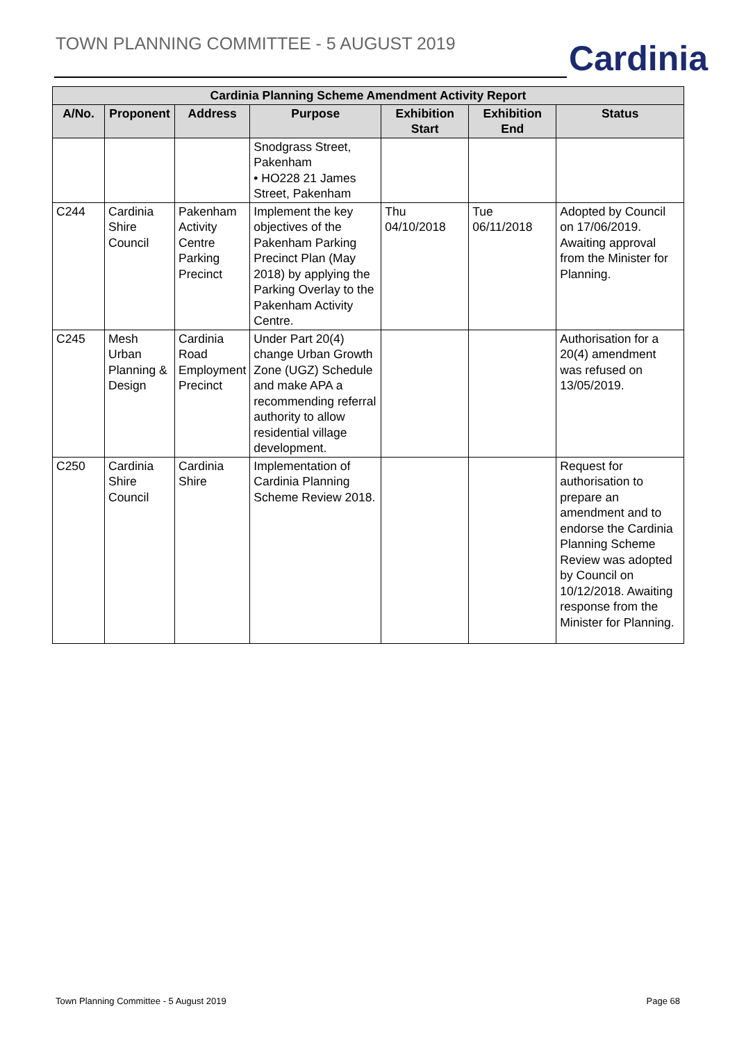TOWN PLANNING COMMITTEE - 5 AUGUST 2019
Cardinia
| Cardinia Planning Scheme Amendment Activity Report | | | | | | |
| --- | --- | --- | --- | --- | --- | --- |
| A/No. | Proponent | Address | Purpose | Exhibition Start | Exhibition End | Status |
| | | | Snodgrass Street, Pakenham • HO228 21 James Street, Pakenham | | | |
| C244 | Cardinia Shire Council | Pakenham Activity Centre Parking Precinct | Implement the key objectives of the Pakenham Parking Precinct Plan (May 2018) by applying the Parking Overlay to the Pakenham Activity Centre. | Thu 04/10/2018 | Tue 06/11/2018 | Adopted by Council on 17/06/2019. Awaiting approval from the Minister for Planning. |
| C245 | Mesh Urban Planning & Design | Cardinia Road Employment Precinct | Under Part 20(4) change Urban Growth Zone (UGZ) Schedule and make APA a recommending referral authority to allow residential village development. | | | Authorisation for a 20(4) amendment was refused on 13/05/2019. |
| C250 | Cardinia Shire Council | Cardinia Shire | Implementation of Cardinia Planning Scheme Review 2018. | | | Request for authorisation to prepare an amendment and to endorse the Cardinia Planning Scheme Review was adopted by Council on 10/12/2018. Awaiting response from the Minister for Planning. |
Town Planning Committee - 5 August 2019 Page 68